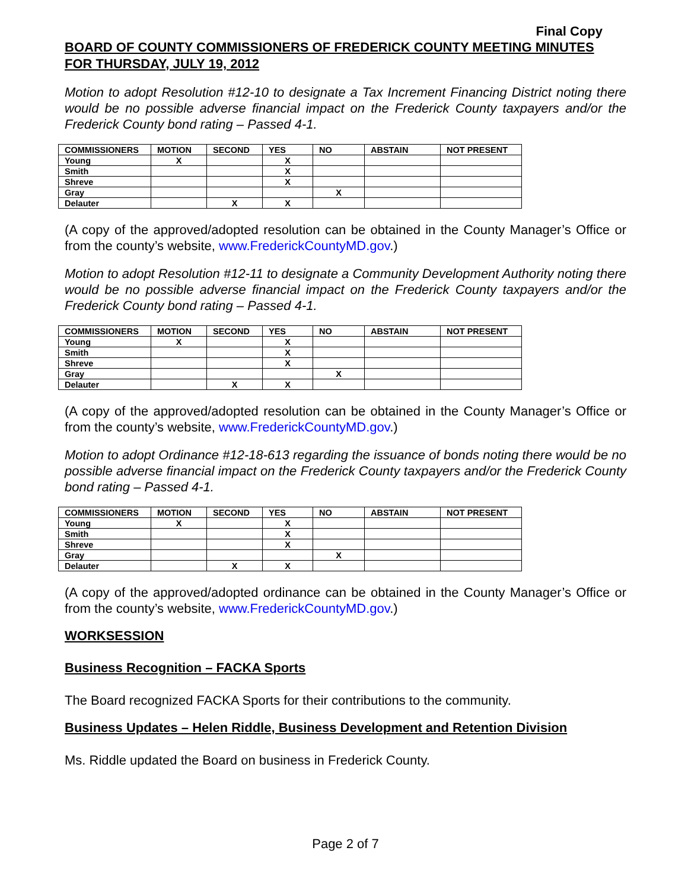Final Copy
BOARD OF COUNTY COMMISSIONERS OF FREDERICK COUNTY MEETING MINUTES
FOR THURSDAY, JULY 19, 2012
Motion to adopt Resolution #12-10 to designate a Tax Increment Financing District noting there would be no possible adverse financial impact on the Frederick County taxpayers and/or the Frederick County bond rating – Passed 4-1.
| COMMISSIONERS | MOTION | SECOND | YES | NO | ABSTAIN | NOT PRESENT |
| --- | --- | --- | --- | --- | --- | --- |
| Young | X | | X | | | |
| Smith | | | X | | | |
| Shreve | | | X | | | |
| Gray | | | | X | | |
| Delauter | | X | X | | | |
(A copy of the approved/adopted resolution can be obtained in the County Manager’s Office or from the county’s website, www.FrederickCountyMD.gov.)
Motion to adopt Resolution #12-11 to designate a Community Development Authority noting there would be no possible adverse financial impact on the Frederick County taxpayers and/or the Frederick County bond rating – Passed 4-1.
| COMMISSIONERS | MOTION | SECOND | YES | NO | ABSTAIN | NOT PRESENT |
| --- | --- | --- | --- | --- | --- | --- |
| Young | X | | X | | | |
| Smith | | | X | | | |
| Shreve | | | X | | | |
| Gray | | | | X | | |
| Delauter | | X | X | | | |
(A copy of the approved/adopted resolution can be obtained in the County Manager’s Office or from the county’s website, www.FrederickCountyMD.gov.)
Motion to adopt Ordinance #12-18-613 regarding the issuance of bonds noting there would be no possible adverse financial impact on the Frederick County taxpayers and/or the Frederick County bond rating – Passed 4-1.
| COMMISSIONERS | MOTION | SECOND | YES | NO | ABSTAIN | NOT PRESENT |
| --- | --- | --- | --- | --- | --- | --- |
| Young | X | | X | | | |
| Smith | | | X | | | |
| Shreve | | | X | | | |
| Gray | | | | X | | |
| Delauter | | X | X | | | |
(A copy of the approved/adopted ordinance can be obtained in the County Manager’s Office or from the county’s website, www.FrederickCountyMD.gov.)
WORKSESSION
Business Recognition – FACKA Sports
The Board recognized FACKA Sports for their contributions to the community.
Business Updates – Helen Riddle, Business Development and Retention Division
Ms. Riddle updated the Board on business in Frederick County.
Page 2 of 7